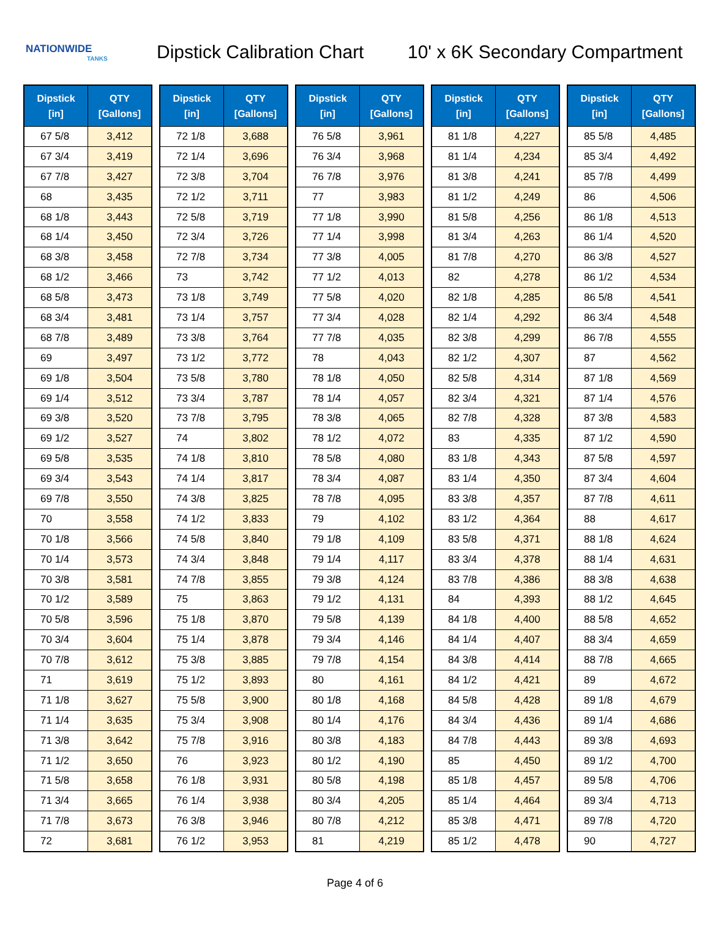NATIONWIDE
TANKS
Dipstick Calibration Chart
10' x 6K Secondary Compartment
| Dipstick [in] | QTY [Gallons] |
| --- | --- |
| 67 5/8 | 3,412 |
| 67 3/4 | 3,419 |
| 67 7/8 | 3,427 |
| 68 | 3,435 |
| 68 1/8 | 3,443 |
| 68 1/4 | 3,450 |
| 68 3/8 | 3,458 |
| 68 1/2 | 3,466 |
| 68 5/8 | 3,473 |
| 68 3/4 | 3,481 |
| 68 7/8 | 3,489 |
| 69 | 3,497 |
| 69 1/8 | 3,504 |
| 69 1/4 | 3,512 |
| 69 3/8 | 3,520 |
| 69 1/2 | 3,527 |
| 69 5/8 | 3,535 |
| 69 3/4 | 3,543 |
| 69 7/8 | 3,550 |
| 70 | 3,558 |
| 70 1/8 | 3,566 |
| 70 1/4 | 3,573 |
| 70 3/8 | 3,581 |
| 70 1/2 | 3,589 |
| 70 5/8 | 3,596 |
| 70 3/4 | 3,604 |
| 70 7/8 | 3,612 |
| 71 | 3,619 |
| 71 1/8 | 3,627 |
| 71 1/4 | 3,635 |
| 71 3/8 | 3,642 |
| 71 1/2 | 3,650 |
| 71 5/8 | 3,658 |
| 71 3/4 | 3,665 |
| 71 7/8 | 3,673 |
| 72 | 3,681 |
| Dipstick [in] | QTY [Gallons] |
| --- | --- |
| 72 1/8 | 3,688 |
| 72 1/4 | 3,696 |
| 72 3/8 | 3,704 |
| 72 1/2 | 3,711 |
| 72 5/8 | 3,719 |
| 72 3/4 | 3,726 |
| 72 7/8 | 3,734 |
| 73 | 3,742 |
| 73 1/8 | 3,749 |
| 73 1/4 | 3,757 |
| 73 3/8 | 3,764 |
| 73 1/2 | 3,772 |
| 73 5/8 | 3,780 |
| 73 3/4 | 3,787 |
| 73 7/8 | 3,795 |
| 74 | 3,802 |
| 74 1/8 | 3,810 |
| 74 1/4 | 3,817 |
| 74 3/8 | 3,825 |
| 74 1/2 | 3,833 |
| 74 5/8 | 3,840 |
| 74 3/4 | 3,848 |
| 74 7/8 | 3,855 |
| 75 | 3,863 |
| 75 1/8 | 3,870 |
| 75 1/4 | 3,878 |
| 75 3/8 | 3,885 |
| 75 1/2 | 3,893 |
| 75 5/8 | 3,900 |
| 75 3/4 | 3,908 |
| 75 7/8 | 3,916 |
| 76 | 3,923 |
| 76 1/8 | 3,931 |
| 76 1/4 | 3,938 |
| 76 3/8 | 3,946 |
| 76 1/2 | 3,953 |
| Dipstick [in] | QTY [Gallons] |
| --- | --- |
| 76 5/8 | 3,961 |
| 76 3/4 | 3,968 |
| 76 7/8 | 3,976 |
| 77 | 3,983 |
| 77 1/8 | 3,990 |
| 77 1/4 | 3,998 |
| 77 3/8 | 4,005 |
| 77 1/2 | 4,013 |
| 77 5/8 | 4,020 |
| 77 3/4 | 4,028 |
| 77 7/8 | 4,035 |
| 78 | 4,043 |
| 78 1/8 | 4,050 |
| 78 1/4 | 4,057 |
| 78 3/8 | 4,065 |
| 78 1/2 | 4,072 |
| 78 5/8 | 4,080 |
| 78 3/4 | 4,087 |
| 78 7/8 | 4,095 |
| 79 | 4,102 |
| 79 1/8 | 4,109 |
| 79 1/4 | 4,117 |
| 79 3/8 | 4,124 |
| 79 1/2 | 4,131 |
| 79 5/8 | 4,139 |
| 79 3/4 | 4,146 |
| 79 7/8 | 4,154 |
| 80 | 4,161 |
| 80 1/8 | 4,168 |
| 80 1/4 | 4,176 |
| 80 3/8 | 4,183 |
| 80 1/2 | 4,190 |
| 80 5/8 | 4,198 |
| 80 3/4 | 4,205 |
| 80 7/8 | 4,212 |
| 81 | 4,219 |
| Dipstick [in] | QTY [Gallons] |
| --- | --- |
| 81 1/8 | 4,227 |
| 81 1/4 | 4,234 |
| 81 3/8 | 4,241 |
| 81 1/2 | 4,249 |
| 81 5/8 | 4,256 |
| 81 3/4 | 4,263 |
| 81 7/8 | 4,270 |
| 82 | 4,278 |
| 82 1/8 | 4,285 |
| 82 1/4 | 4,292 |
| 82 3/8 | 4,299 |
| 82 1/2 | 4,307 |
| 82 5/8 | 4,314 |
| 82 3/4 | 4,321 |
| 82 7/8 | 4,328 |
| 83 | 4,335 |
| 83 1/8 | 4,343 |
| 83 1/4 | 4,350 |
| 83 3/8 | 4,357 |
| 83 1/2 | 4,364 |
| 83 5/8 | 4,371 |
| 83 3/4 | 4,378 |
| 83 7/8 | 4,386 |
| 84 | 4,393 |
| 84 1/8 | 4,400 |
| 84 1/4 | 4,407 |
| 84 3/8 | 4,414 |
| 84 1/2 | 4,421 |
| 84 5/8 | 4,428 |
| 84 3/4 | 4,436 |
| 84 7/8 | 4,443 |
| 85 | 4,450 |
| 85 1/8 | 4,457 |
| 85 1/4 | 4,464 |
| 85 3/8 | 4,471 |
| 85 1/2 | 4,478 |
| Dipstick [in] | QTY [Gallons] |
| --- | --- |
| 85 5/8 | 4,485 |
| 85 3/4 | 4,492 |
| 85 7/8 | 4,499 |
| 86 | 4,506 |
| 86 1/8 | 4,513 |
| 86 1/4 | 4,520 |
| 86 3/8 | 4,527 |
| 86 1/2 | 4,534 |
| 86 5/8 | 4,541 |
| 86 3/4 | 4,548 |
| 86 7/8 | 4,555 |
| 87 | 4,562 |
| 87 1/8 | 4,569 |
| 87 1/4 | 4,576 |
| 87 3/8 | 4,583 |
| 87 1/2 | 4,590 |
| 87 5/8 | 4,597 |
| 87 3/4 | 4,604 |
| 87 7/8 | 4,611 |
| 88 | 4,617 |
| 88 1/8 | 4,624 |
| 88 1/4 | 4,631 |
| 88 3/8 | 4,638 |
| 88 1/2 | 4,645 |
| 88 5/8 | 4,652 |
| 88 3/4 | 4,659 |
| 88 7/8 | 4,665 |
| 89 | 4,672 |
| 89 1/8 | 4,679 |
| 89 1/4 | 4,686 |
| 89 3/8 | 4,693 |
| 89 1/2 | 4,700 |
| 89 5/8 | 4,706 |
| 89 3/4 | 4,713 |
| 89 7/8 | 4,720 |
| 90 | 4,727 |
Page 4 of 6